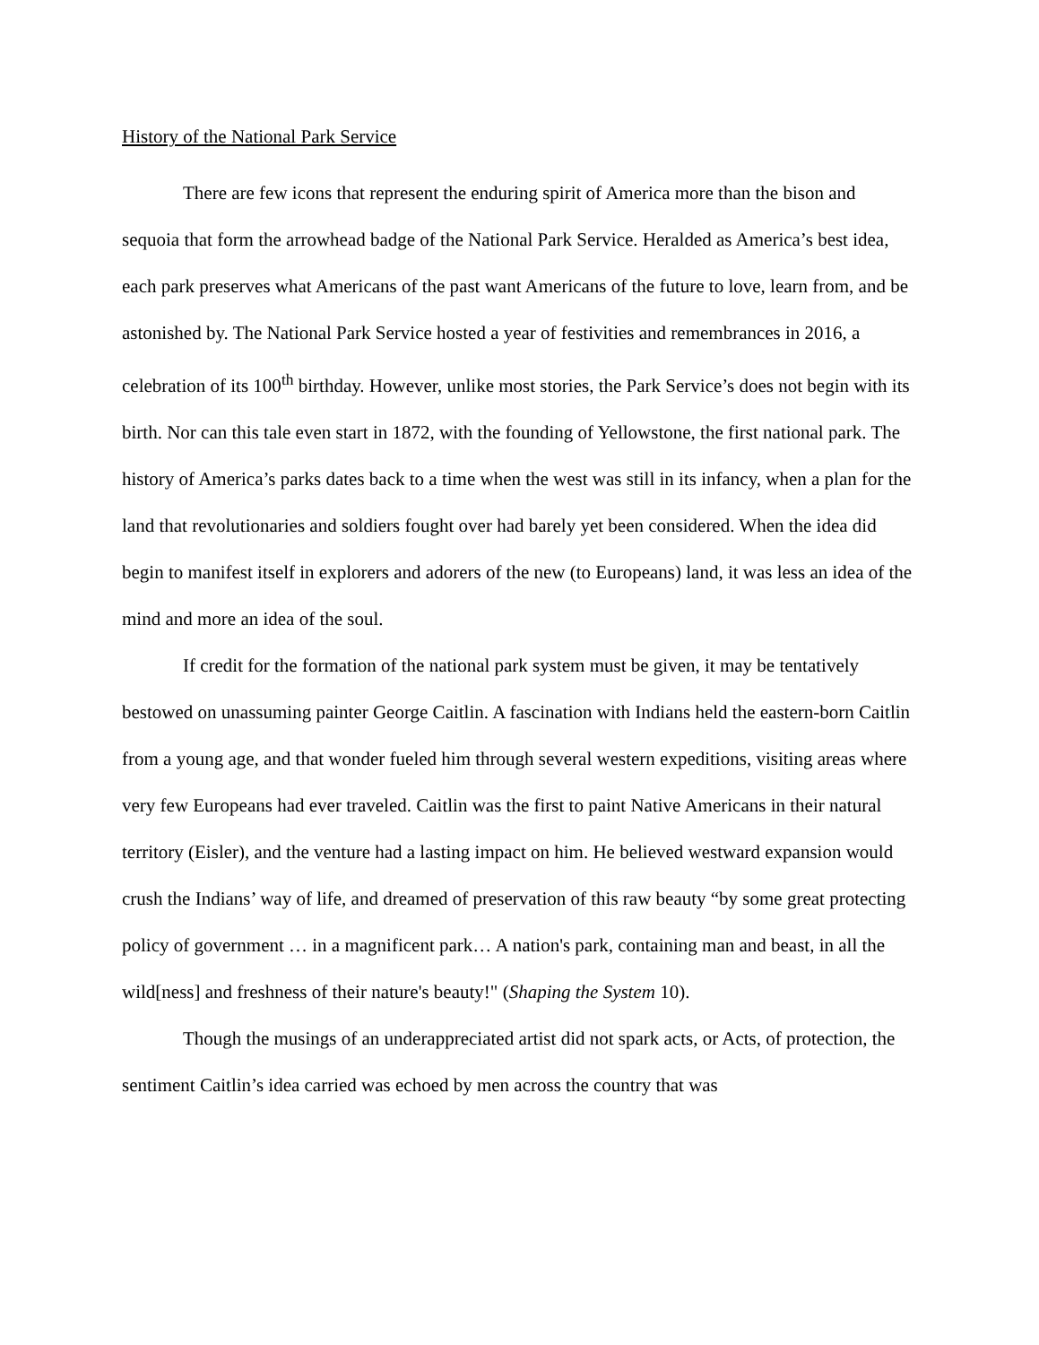History of the National Park Service
There are few icons that represent the enduring spirit of America more than the bison and sequoia that form the arrowhead badge of the National Park Service. Heralded as America’s best idea, each park preserves what Americans of the past want Americans of the future to love, learn from, and be astonished by. The National Park Service hosted a year of festivities and remembrances in 2016, a celebration of its 100<sup>th</sup> birthday. However, unlike most stories, the Park Service’s does not begin with its birth. Nor can this tale even start in 1872, with the founding of Yellowstone, the first national park. The history of America’s parks dates back to a time when the west was still in its infancy, when a plan for the land that revolutionaries and soldiers fought over had barely yet been considered. When the idea did begin to manifest itself in explorers and adorers of the new (to Europeans) land, it was less an idea of the mind and more an idea of the soul.
If credit for the formation of the national park system must be given, it may be tentatively bestowed on unassuming painter George Caitlin. A fascination with Indians held the eastern-born Caitlin from a young age, and that wonder fueled him through several western expeditions, visiting areas where very few Europeans had ever traveled. Caitlin was the first to paint Native Americans in their natural territory (Eisler), and the venture had a lasting impact on him. He believed westward expansion would crush the Indians’ way of life, and dreamed of preservation of this raw beauty “by some great protecting policy of government … in a magnificent park… A nation's park, containing man and beast, in all the wild[ness] and freshness of their nature's beauty!" (Shaping the System 10).
Though the musings of an underappreciated artist did not spark acts, or Acts, of protection, the sentiment Caitlin’s idea carried was echoed by men across the country that was